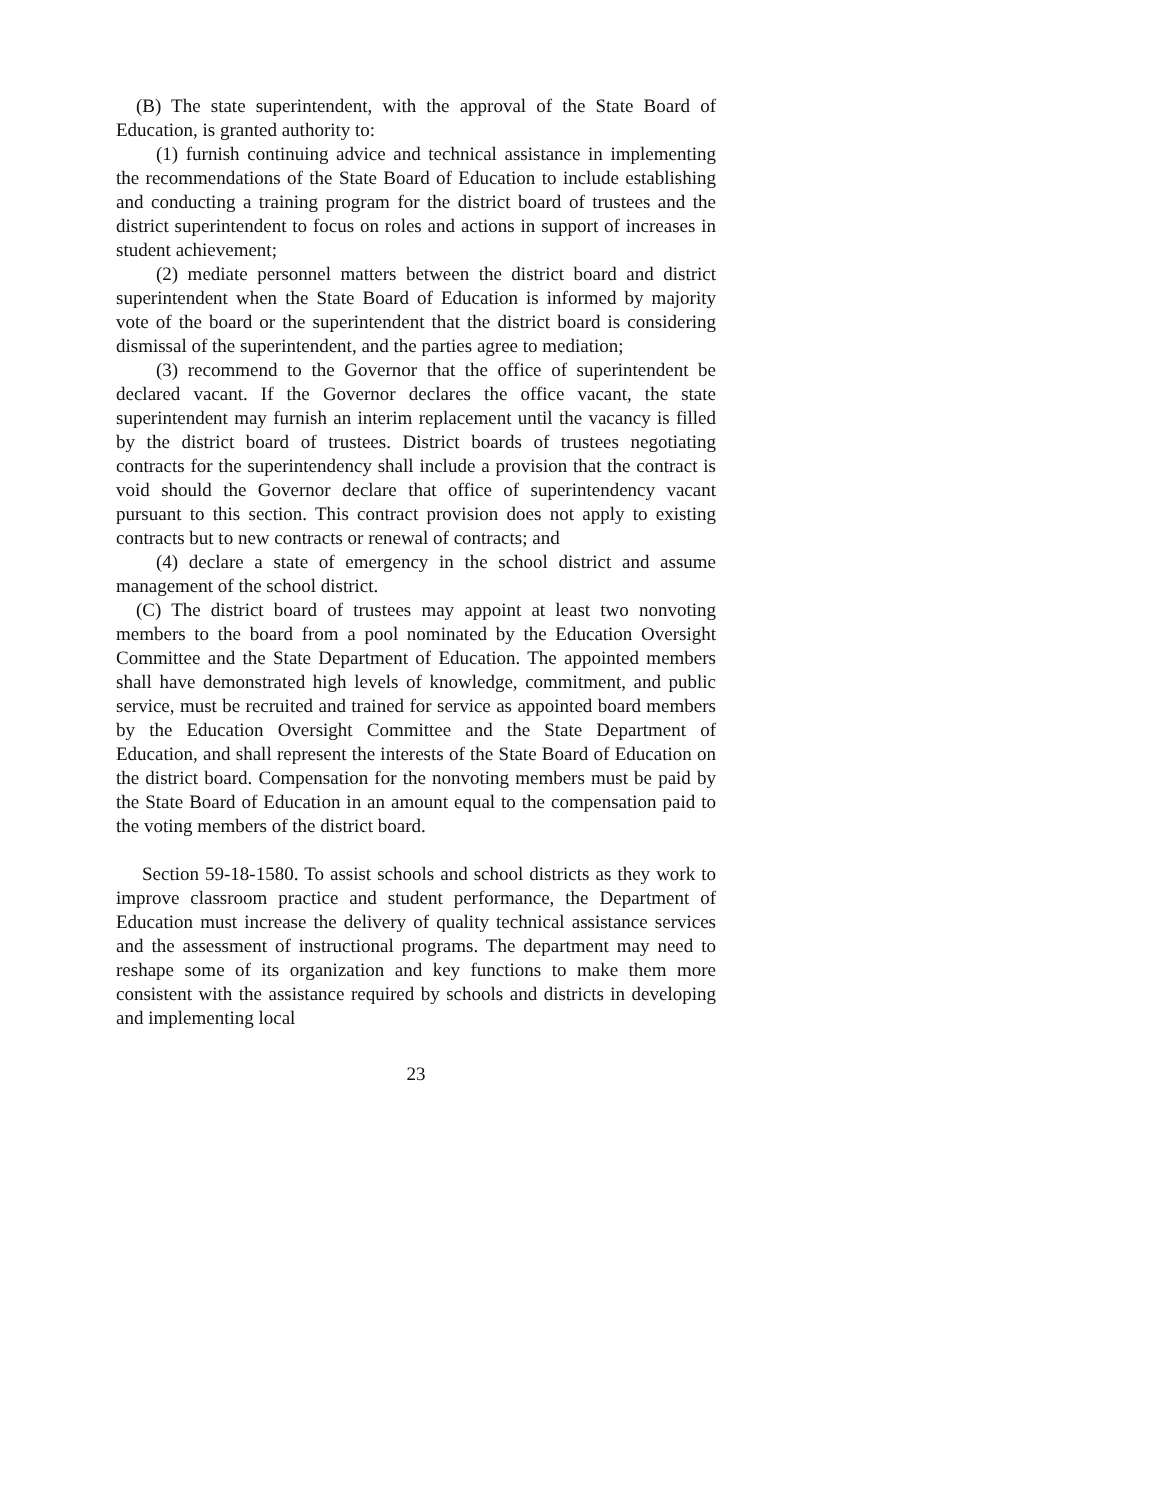(B) The state superintendent, with the approval of the State Board of Education, is granted authority to:
(1) furnish continuing advice and technical assistance in implementing the recommendations of the State Board of Education to include establishing and conducting a training program for the district board of trustees and the district superintendent to focus on roles and actions in support of increases in student achievement;
(2) mediate personnel matters between the district board and district superintendent when the State Board of Education is informed by majority vote of the board or the superintendent that the district board is considering dismissal of the superintendent, and the parties agree to mediation;
(3) recommend to the Governor that the office of superintendent be declared vacant. If the Governor declares the office vacant, the state superintendent may furnish an interim replacement until the vacancy is filled by the district board of trustees. District boards of trustees negotiating contracts for the superintendency shall include a provision that the contract is void should the Governor declare that office of superintendency vacant pursuant to this section. This contract provision does not apply to existing contracts but to new contracts or renewal of contracts; and
(4) declare a state of emergency in the school district and assume management of the school district.
(C) The district board of trustees may appoint at least two nonvoting members to the board from a pool nominated by the Education Oversight Committee and the State Department of Education. The appointed members shall have demonstrated high levels of knowledge, commitment, and public service, must be recruited and trained for service as appointed board members by the Education Oversight Committee and the State Department of Education, and shall represent the interests of the State Board of Education on the district board. Compensation for the nonvoting members must be paid by the State Board of Education in an amount equal to the compensation paid to the voting members of the district board.
Section 59-18-1580. To assist schools and school districts as they work to improve classroom practice and student performance, the Department of Education must increase the delivery of quality technical assistance services and the assessment of instructional programs. The department may need to reshape some of its organization and key functions to make them more consistent with the assistance required by schools and districts in developing and implementing local
23